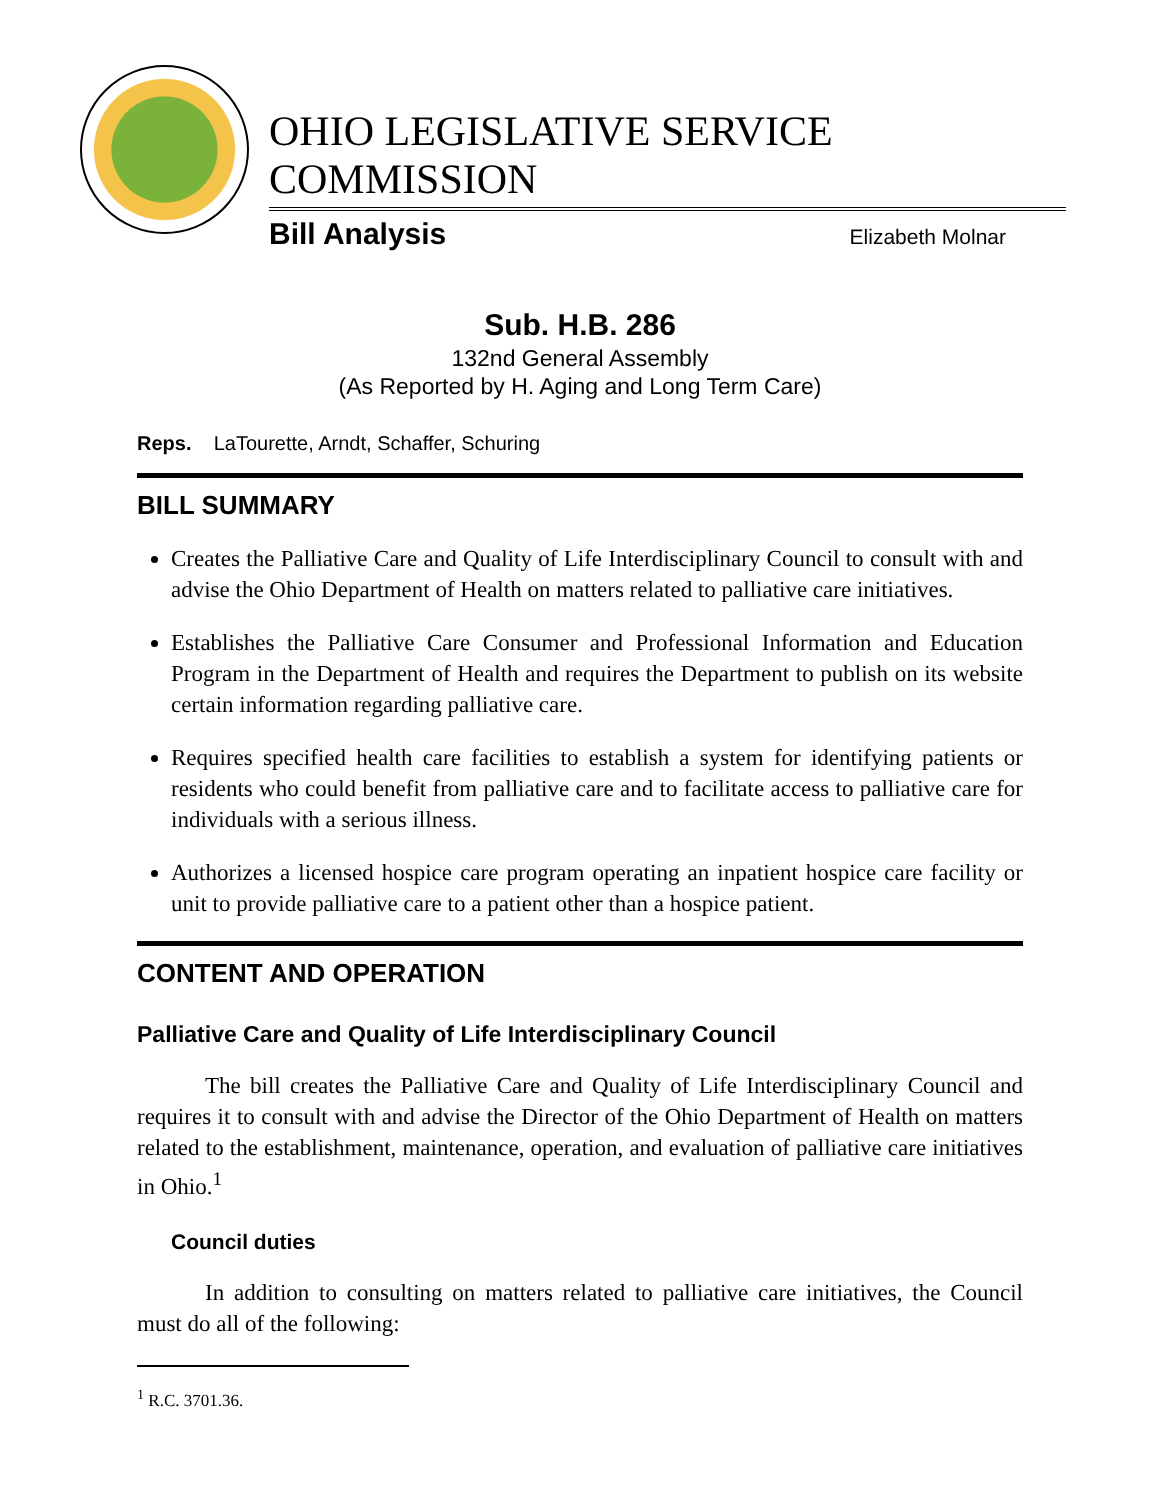OHIO LEGISLATIVE SERVICE COMMISSION
Bill Analysis Elizabeth Molnar
Sub. H.B. 286
132nd General Assembly
(As Reported by H. Aging and Long Term Care)
Reps. LaTourette, Arndt, Schaffer, Schuring
BILL SUMMARY
Creates the Palliative Care and Quality of Life Interdisciplinary Council to consult with and advise the Ohio Department of Health on matters related to palliative care initiatives.
Establishes the Palliative Care Consumer and Professional Information and Education Program in the Department of Health and requires the Department to publish on its website certain information regarding palliative care.
Requires specified health care facilities to establish a system for identifying patients or residents who could benefit from palliative care and to facilitate access to palliative care for individuals with a serious illness.
Authorizes a licensed hospice care program operating an inpatient hospice care facility or unit to provide palliative care to a patient other than a hospice patient.
CONTENT AND OPERATION
Palliative Care and Quality of Life Interdisciplinary Council
The bill creates the Palliative Care and Quality of Life Interdisciplinary Council and requires it to consult with and advise the Director of the Ohio Department of Health on matters related to the establishment, maintenance, operation, and evaluation of palliative care initiatives in Ohio.<sup>1</sup>
Council duties
In addition to consulting on matters related to palliative care initiatives, the Council must do all of the following:
<sup>1</sup> R.C. 3701.36.